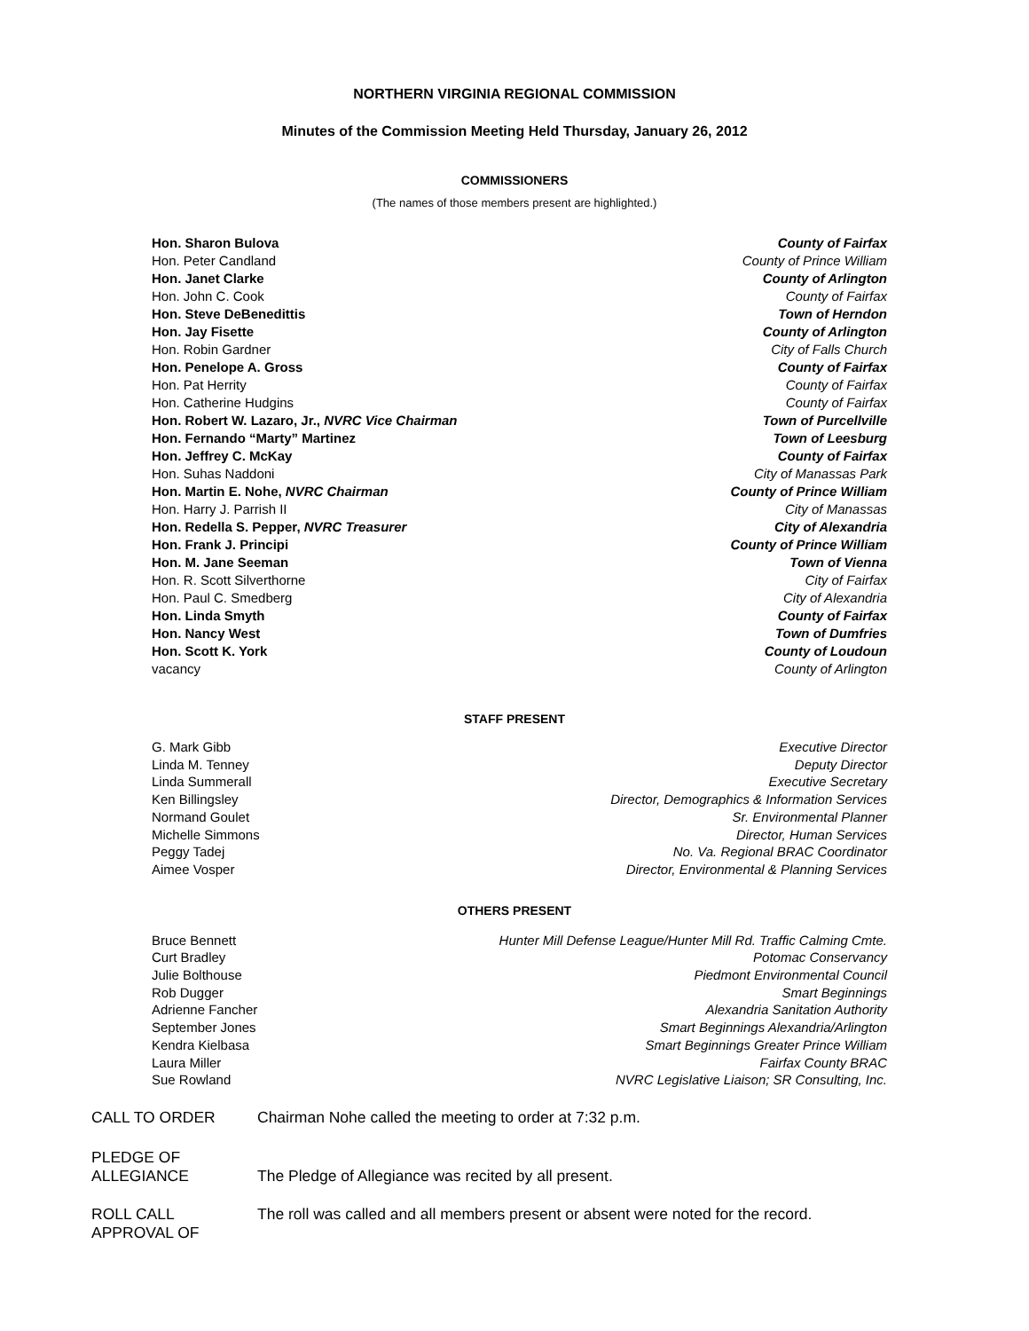NORTHERN VIRGINIA REGIONAL COMMISSION
Minutes of the Commission Meeting Held Thursday, January 26, 2012
COMMISSIONERS
(The names of those members present are highlighted.)
Hon. Sharon Bulova County of Fairfax
Hon. Peter Candland County of Prince William
Hon. Janet Clarke County of Arlington
Hon. John C. Cook County of Fairfax
Hon. Steve DeBenedittis Town of Herndon
Hon. Jay Fisette County of Arlington
Hon. Robin Gardner City of Falls Church
Hon. Penelope A. Gross County of Fairfax
Hon. Pat Herrity County of Fairfax
Hon. Catherine Hudgins County of Fairfax
Hon. Robert W. Lazaro, Jr., NVRC Vice Chairman Town of Purcellville
Hon. Fernando “Marty” Martinez Town of Leesburg
Hon. Jeffrey C. McKay County of Fairfax
Hon. Suhas Naddoni City of Manassas Park
Hon. Martin E. Nohe, NVRC Chairman County of Prince William
Hon. Harry J. Parrish II City of Manassas
Hon. Redella S. Pepper, NVRC Treasurer City of Alexandria
Hon. Frank J. Principi County of Prince William
Hon. M. Jane Seeman Town of Vienna
Hon. R. Scott Silverthorne City of Fairfax
Hon. Paul C. Smedberg City of Alexandria
Hon. Linda Smyth County of Fairfax
Hon. Nancy West Town of Dumfries
Hon. Scott K. York County of Loudoun
vacancy County of Arlington
STAFF PRESENT
G. Mark Gibb Executive Director
Linda M. Tenney Deputy Director
Linda Summerall Executive Secretary
Ken Billingsley Director, Demographics & Information Services
Normand Goulet Sr. Environmental Planner
Michelle Simmons Director, Human Services
Peggy Tadej No. Va. Regional BRAC Coordinator
Aimee Vosper Director, Environmental & Planning Services
OTHERS PRESENT
Bruce Bennett Hunter Mill Defense League/Hunter Mill Rd. Traffic Calming Cmte.
Curt Bradley Potomac Conservancy
Julie Bolthouse Piedmont Environmental Council
Rob Dugger Smart Beginnings
Adrienne Fancher Alexandria Sanitation Authority
September Jones Smart Beginnings Alexandria/Arlington
Kendra Kielbasa Smart Beginnings Greater Prince William
Laura Miller Fairfax County BRAC
Sue Rowland NVRC Legislative Liaison; SR Consulting, Inc.
CALL TO ORDER Chairman Nohe called the meeting to order at 7:32 p.m.
PLEDGE OF
ALLEGIANCE
The Pledge of Allegiance was recited by all present.
ROLL CALL
APPROVAL OF
The roll was called and all members present or absent were noted for the record.